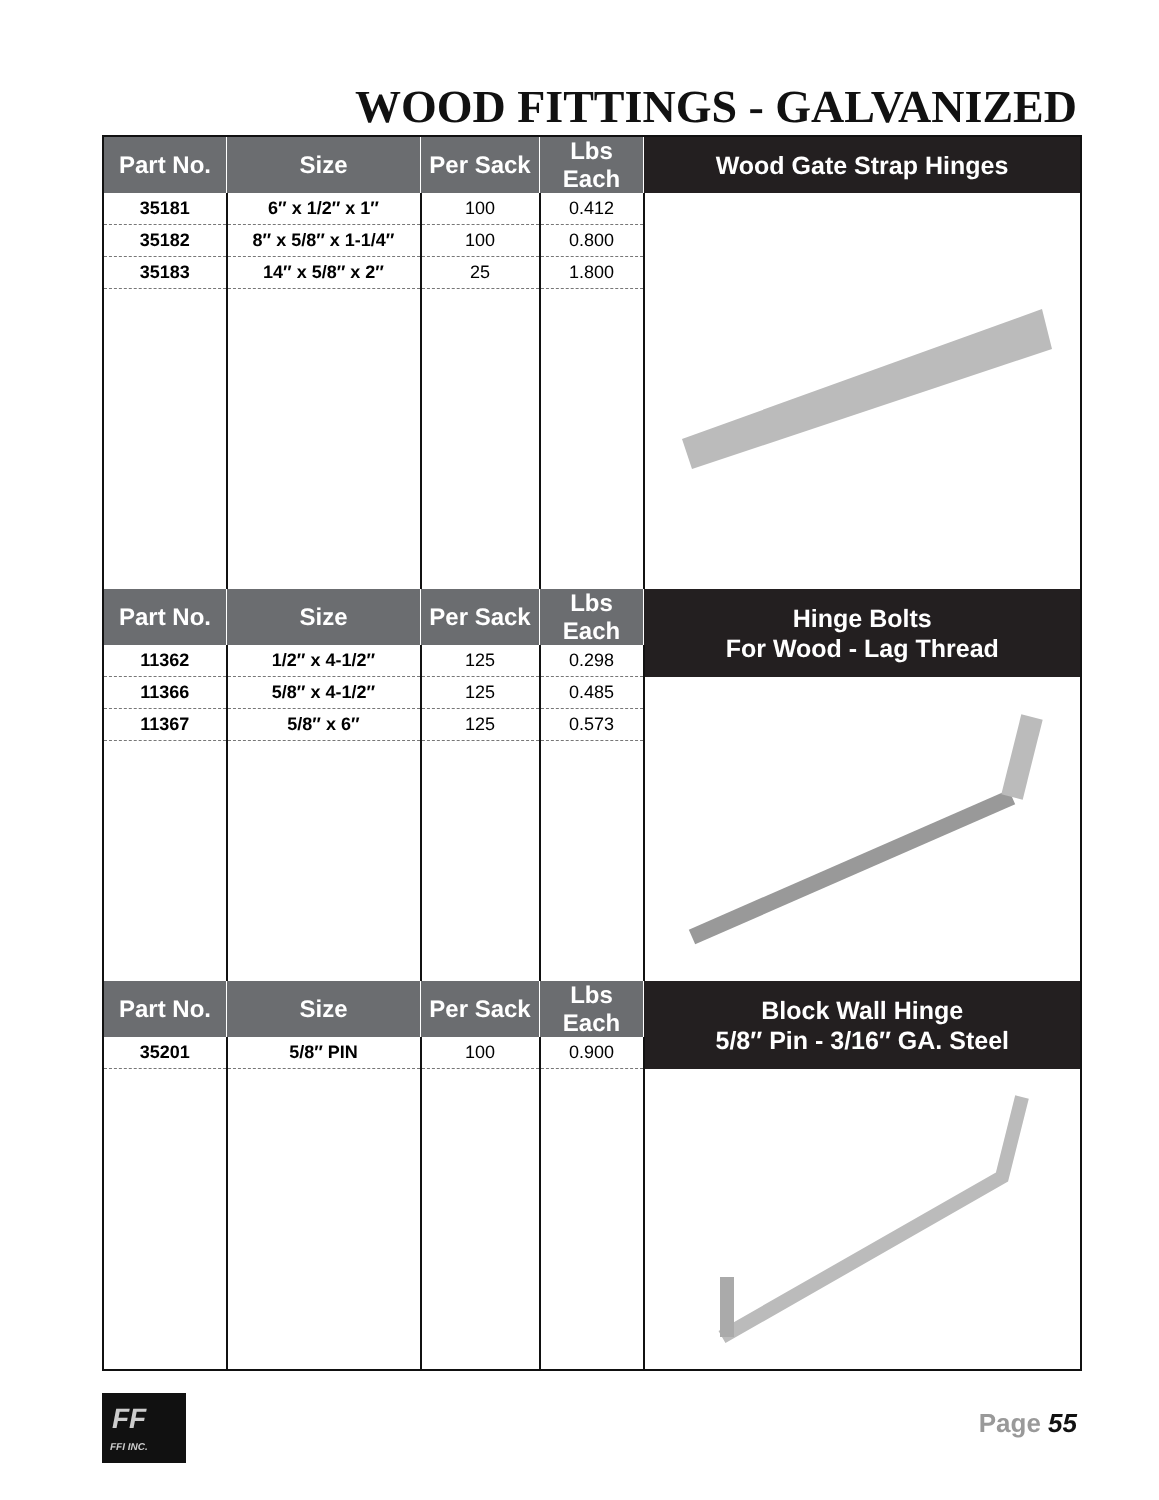WOOD FITTINGS - GALVANIZED
| Part No. | Size | Per Sack | Lbs Each | Wood Gate Strap Hinges |
| --- | --- | --- | --- | --- |
| 35181 | 6″ x 1/2″ x 1″ | 100 | 0.412 | |
| 35182 | 8″ x 5/8″ x 1-1/4″ | 100 | 0.800 | |
| 35183 | 14″ x 5/8″ x 2″ | 25 | 1.800 | |
| Part No. | Size | Per Sack | Lbs Each | Hinge Bolts For Wood - Lag Thread |
| 11362 | 1/2″ x 4-1/2″ | 125 | 0.298 | |
| 11366 | 5/8″ x 4-1/2″ | 125 | 0.485 | |
| 11367 | 5/8″ x 6″ | 125 | 0.573 | |
| Part No. | Size | Per Sack | Lbs Each | Block Wall Hinge 5/8″ Pin - 3/16″ GA. Steel |
| 35201 | 5/8″ PIN | 100 | 0.900 | |
FF
FFI INC.
Page 55